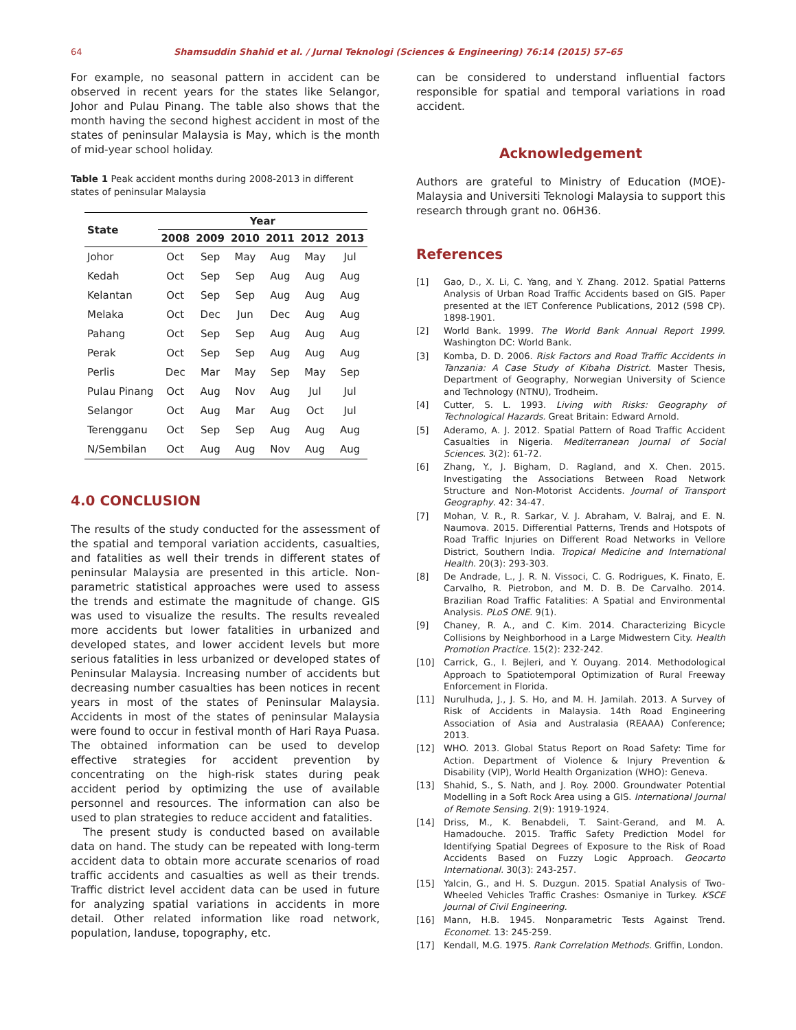64 Shamsuddin Shahid et al. / Jurnal Teknologi (Sciences & Engineering) 76:14 (2015) 57–65
For example, no seasonal pattern in accident can be observed in recent years for the states like Selangor, Johor and Pulau Pinang. The table also shows that the month having the second highest accident in most of the states of peninsular Malaysia is May, which is the month of mid-year school holiday.
Table 1 Peak accident months during 2008-2013 in different states of peninsular Malaysia
| State | Year | | | | | |
| --- | --- | --- | --- | --- | --- | --- |
| | 2008 | 2009 | 2010 | 2011 | 2012 | 2013 |
| Johor | Oct | Sep | May | Aug | May | Jul |
| Kedah | Oct | Sep | Sep | Aug | Aug | Aug |
| Kelantan | Oct | Sep | Sep | Aug | Aug | Aug |
| Melaka | Oct | Dec | Jun | Dec | Aug | Aug |
| Pahang | Oct | Sep | Sep | Aug | Aug | Aug |
| Perak | Oct | Sep | Sep | Aug | Aug | Aug |
| Perlis | Dec | Mar | May | Sep | May | Sep |
| Pulau Pinang | Oct | Aug | Nov | Aug | Jul | Jul |
| Selangor | Oct | Aug | Mar | Aug | Oct | Jul |
| Terengganu | Oct | Sep | Sep | Aug | Aug | Aug |
| N/Sembilan | Oct | Aug | Aug | Nov | Aug | Aug |
4.0 CONCLUSION
The results of the study conducted for the assessment of the spatial and temporal variation accidents, casualties, and fatalities as well their trends in different states of peninsular Malaysia are presented in this article. Non-parametric statistical approaches were used to assess the trends and estimate the magnitude of change. GIS was used to visualize the results. The results revealed more accidents but lower fatalities in urbanized and developed states, and lower accident levels but more serious fatalities in less urbanized or developed states of Peninsular Malaysia. Increasing number of accidents but decreasing number casualties has been notices in recent years in most of the states of Peninsular Malaysia. Accidents in most of the states of peninsular Malaysia were found to occur in festival month of Hari Raya Puasa. The obtained information can be used to develop effective strategies for accident prevention by concentrating on the high-risk states during peak accident period by optimizing the use of available personnel and resources. The information can also be used to plan strategies to reduce accident and fatalities.
The present study is conducted based on available data on hand. The study can be repeated with long-term accident data to obtain more accurate scenarios of road traffic accidents and casualties as well as their trends. Traffic district level accident data can be used in future for analyzing spatial variations in accidents in more detail. Other related information like road network, population, landuse, topography, etc.
can be considered to understand influential factors responsible for spatial and temporal variations in road accident.
Acknowledgement
Authors are grateful to Ministry of Education (MOE)-Malaysia and Universiti Teknologi Malaysia to support this research through grant no. 06H36.
References
[1] Gao, D., X. Li, C. Yang, and Y. Zhang. 2012. Spatial Patterns Analysis of Urban Road Traffic Accidents based on GIS. Paper presented at the IET Conference Publications, 2012 (598 CP). 1898-1901.
[2] World Bank. 1999. The World Bank Annual Report 1999. Washington DC: World Bank.
[3] Komba, D. D. 2006. Risk Factors and Road Traffic Accidents in Tanzania: A Case Study of Kibaha District. Master Thesis, Department of Geography, Norwegian University of Science and Technology (NTNU), Trodheim.
[4] Cutter, S. L. 1993. Living with Risks: Geography of Technological Hazards. Great Britain: Edward Arnold.
[5] Aderamo, A. J. 2012. Spatial Pattern of Road Traffic Accident Casualties in Nigeria. Mediterranean Journal of Social Sciences. 3(2): 61-72.
[6] Zhang, Y., J. Bigham, D. Ragland, and X. Chen. 2015. Investigating the Associations Between Road Network Structure and Non-Motorist Accidents. Journal of Transport Geography. 42: 34-47.
[7] Mohan, V. R., R. Sarkar, V. J. Abraham, V. Balraj, and E. N. Naumova. 2015. Differential Patterns, Trends and Hotspots of Road Traffic Injuries on Different Road Networks in Vellore District, Southern India. Tropical Medicine and International Health. 20(3): 293-303.
[8] De Andrade, L., J. R. N. Vissoci, C. G. Rodrigues, K. Finato, E. Carvalho, R. Pietrobon, and M. D. B. De Carvalho. 2014. Brazilian Road Traffic Fatalities: A Spatial and Environmental Analysis. PLoS ONE. 9(1).
[9] Chaney, R. A., and C. Kim. 2014. Characterizing Bicycle Collisions by Neighborhood in a Large Midwestern City. Health Promotion Practice. 15(2): 232-242.
[10] Carrick, G., I. Bejleri, and Y. Ouyang. 2014. Methodological Approach to Spatiotemporal Optimization of Rural Freeway Enforcement in Florida.
[11] Nurulhuda, J., J. S. Ho, and M. H. Jamilah. 2013. A Survey of Risk of Accidents in Malaysia. 14th Road Engineering Association of Asia and Australasia (REAAA) Conference; 2013.
[12] WHO. 2013. Global Status Report on Road Safety: Time for Action. Department of Violence & Injury Prevention & Disability (VIP), World Health Organization (WHO): Geneva.
[13] Shahid, S., S. Nath, and J. Roy. 2000. Groundwater Potential Modelling in a Soft Rock Area using a GIS. International Journal of Remote Sensing. 2(9): 1919-1924.
[14] Driss, M., K. Benabdeli, T. Saint-Gerand, and M. A. Hamadouche. 2015. Traffic Safety Prediction Model for Identifying Spatial Degrees of Exposure to the Risk of Road Accidents Based on Fuzzy Logic Approach. Geocarto International. 30(3): 243-257.
[15] Yalcin, G., and H. S. Duzgun. 2015. Spatial Analysis of Two-Wheeled Vehicles Traffic Crashes: Osmaniye in Turkey. KSCE Journal of Civil Engineering.
[16] Mann, H.B. 1945. Nonparametric Tests Against Trend. Economet. 13: 245-259.
[17] Kendall, M.G. 1975. Rank Correlation Methods. Griffin, London.